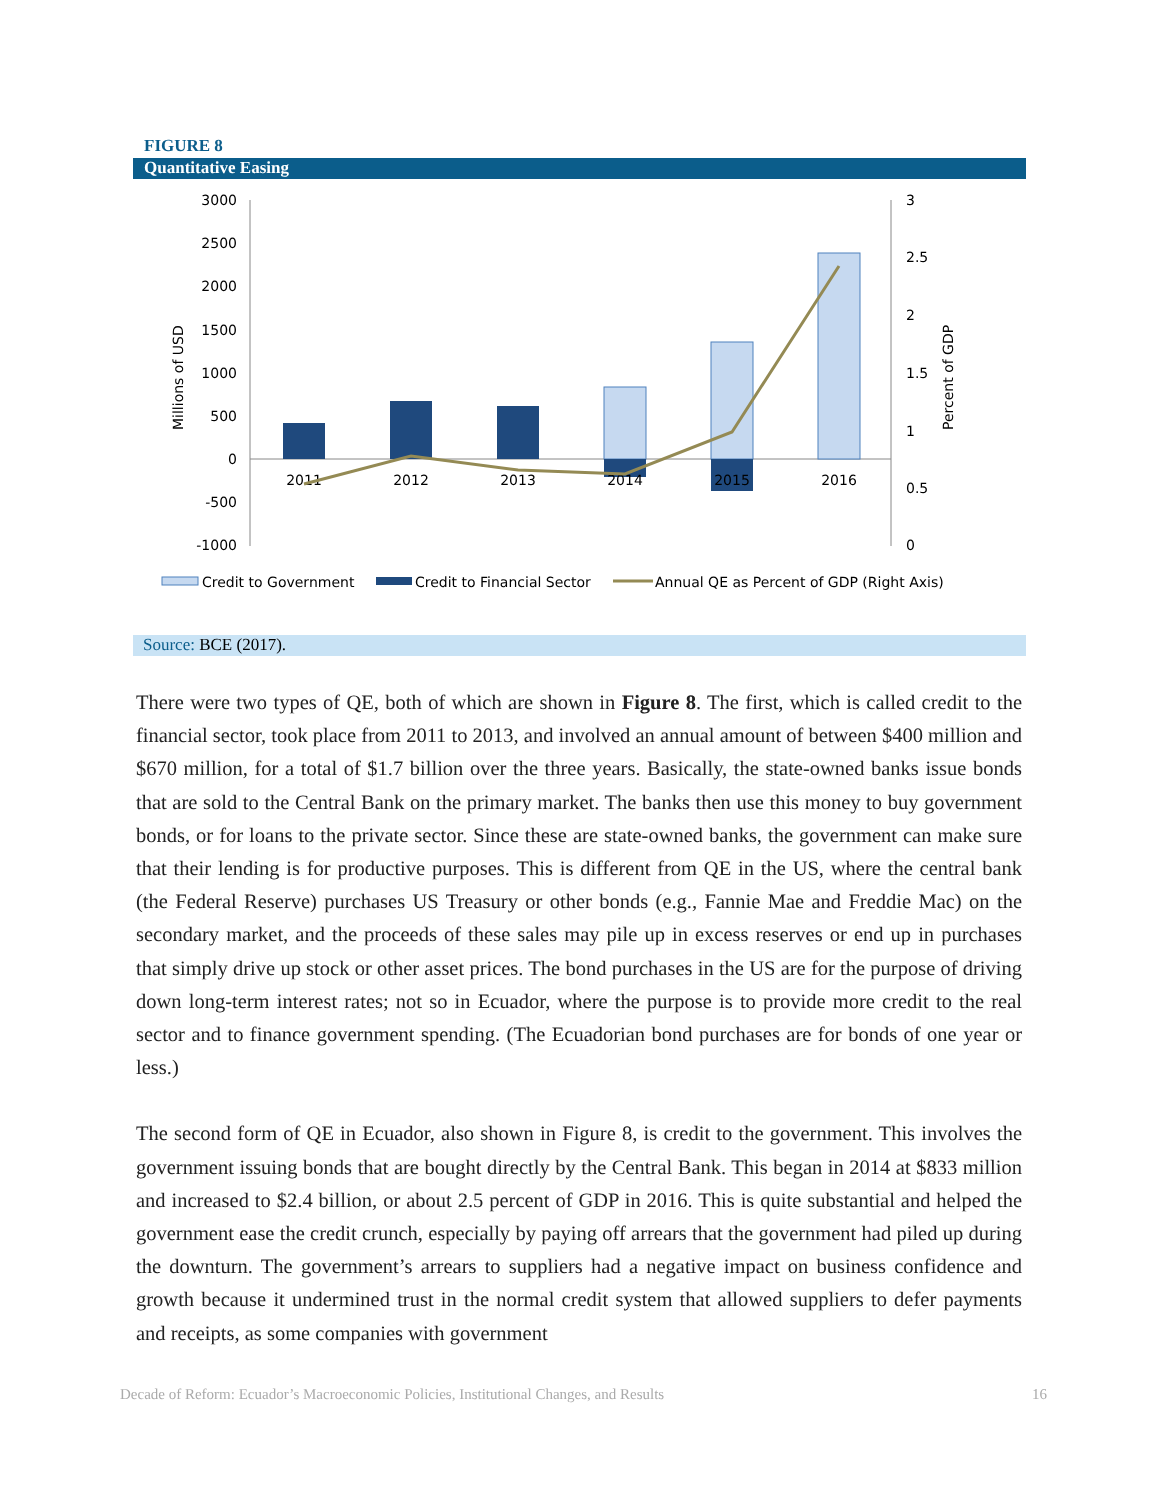FIGURE 8
Quantitative Easing
3000
2500
2000
1500
1000
500
0
-500
-1000
3
2.5
2
1.5
1
0.5
0
Millions of USD
Percent of GDP
2011
2012
2013
2014
2015
2016
Credit to Government
Credit to Financial Sector
Annual QE as Percent of GDP (Right Axis)
Source: BCE (2017).
There were two types of QE, both of which are shown in Figure 8. The first, which is called credit to the financial sector, took place from 2011 to 2013, and involved an annual amount of between $400 million and $670 million, for a total of $1.7 billion over the three years. Basically, the state-owned banks issue bonds that are sold to the Central Bank on the primary market. The banks then use this money to buy government bonds, or for loans to the private sector. Since these are state-owned banks, the government can make sure that their lending is for productive purposes. This is different from QE in the US, where the central bank (the Federal Reserve) purchases US Treasury or other bonds (e.g., Fannie Mae and Freddie Mac) on the secondary market, and the proceeds of these sales may pile up in excess reserves or end up in purchases that simply drive up stock or other asset prices. The bond purchases in the US are for the purpose of driving down long-term interest rates; not so in Ecuador, where the purpose is to provide more credit to the real sector and to finance government spending. (The Ecuadorian bond purchases are for bonds of one year or less.)
The second form of QE in Ecuador, also shown in Figure 8, is credit to the government. This involves the government issuing bonds that are bought directly by the Central Bank. This began in 2014 at $833 million and increased to $2.4 billion, or about 2.5 percent of GDP in 2016. This is quite substantial and helped the government ease the credit crunch, especially by paying off arrears that the government had piled up during the downturn. The government’s arrears to suppliers had a negative impact on business confidence and growth because it undermined trust in the normal credit system that allowed suppliers to defer payments and receipts, as some companies with government
Decade of Reform: Ecuador’s Macroeconomic Policies, Institutional Changes, and Results 16